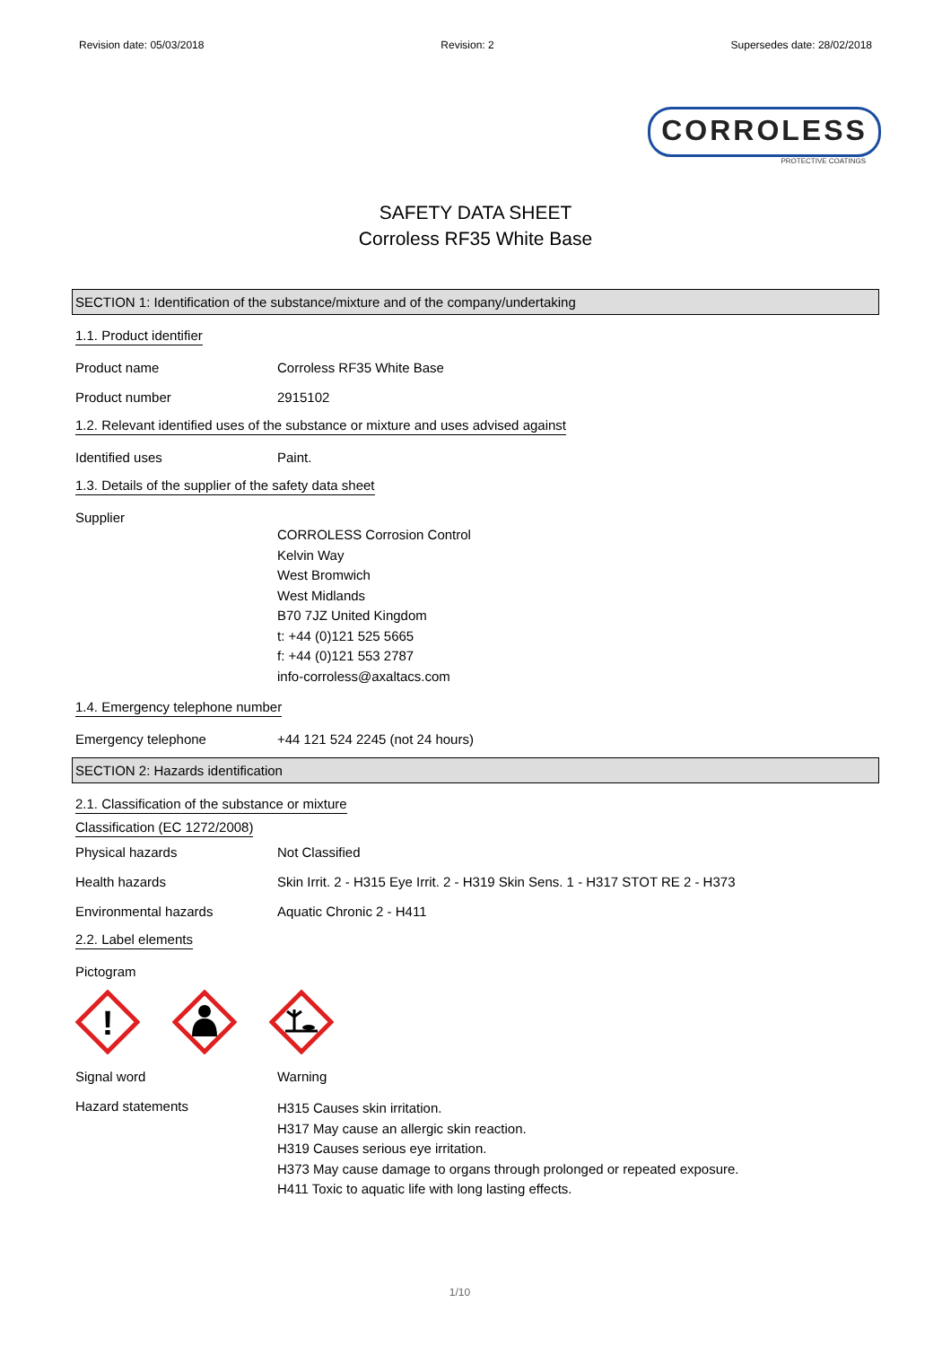Revision date: 05/03/2018 Revision: 2 Supersedes date: 28/02/2018
CORROLESS
PROTECTIVE COATINGS
SAFETY DATA SHEET
Corroless RF35 White Base
SECTION 1: Identification of the substance/mixture and of the company/undertaking
1.1. Product identifier
Product name Corroless RF35 White Base
Product number 2915102
1.2. Relevant identified uses of the substance or mixture and uses advised against
Identified uses Paint.
1.3. Details of the supplier of the safety data sheet
Supplier
CORROLESS Corrosion Control
Kelvin Way
West Bromwich
West Midlands
B70 7JZ United Kingdom
t: +44 (0)121 525 5665
f: +44 (0)121 553 2787
info-corroless@axaltacs.com
1.4. Emergency telephone number
Emergency telephone +44 121 524 2245 (not 24 hours)
SECTION 2: Hazards identification
2.1. Classification of the substance or mixture
Classification (EC 1272/2008)
Physical hazards Not Classified
Health hazards Skin Irrit. 2 - H315 Eye Irrit. 2 - H319 Skin Sens. 1 - H317 STOT RE 2 - H373
Environmental hazards Aquatic Chronic 2 - H411
2.2. Label elements
Pictogram
!
Signal word Warning
Hazard statements
H315 Causes skin irritation.
H317 May cause an allergic skin reaction.
H319 Causes serious eye irritation.
H373 May cause damage to organs through prolonged or repeated exposure.
H411 Toxic to aquatic life with long lasting effects.
1/10